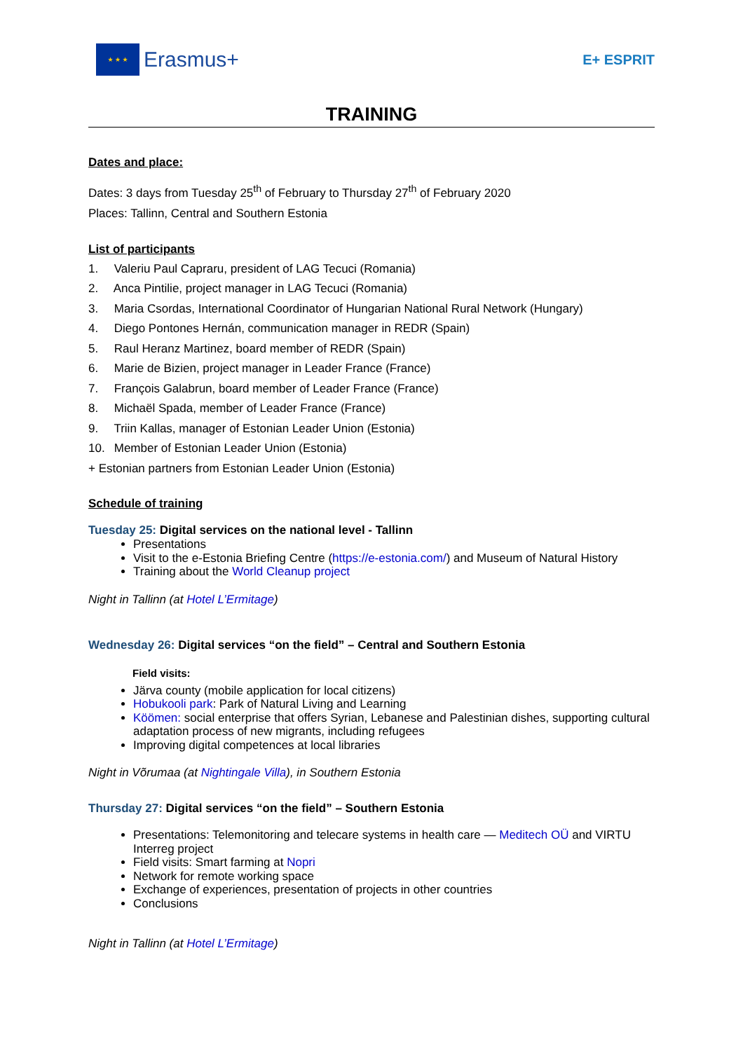★ ★ ★
Erasmus+
E+ ESPRIT
TRAINING
Dates and place:
Dates: 3 days from Tuesday 25<sup>th</sup> of February to Thursday 27<sup>th</sup> of February 2020
Places: Tallinn, Central and Southern Estonia
List of participants
1. Valeriu Paul Capraru, president of LAG Tecuci (Romania)
2. Anca Pintilie, project manager in LAG Tecuci (Romania)
3. Maria Csordas, International Coordinator of Hungarian National Rural Network (Hungary)
4. Diego Pontones Hernán, communication manager in REDR (Spain)
5. Raul Heranz Martinez, board member of REDR (Spain)
6. Marie de Bizien, project manager in Leader France (France)
7. François Galabrun, board member of Leader France (France)
8. Michaël Spada, member of Leader France (France)
9. Triin Kallas, manager of Estonian Leader Union (Estonia)
10. Member of Estonian Leader Union (Estonia)
+ Estonian partners from Estonian Leader Union (Estonia)
Schedule of training
Tuesday 25: Digital services on the national level - Tallinn
Presentations
Visit to the e-Estonia Briefing Centre (https://e-estonia.com/) and Museum of Natural History
Training about the World Cleanup project
Night in Tallinn (at Hotel L’Ermitage)
Wednesday 26: Digital services “on the field” – Central and Southern Estonia
Field visits:
Järva county (mobile application for local citizens)
Hobukooli park: Park of Natural Living and Learning
Köömen: social enterprise that offers Syrian, Lebanese and Palestinian dishes, supporting cultural adaptation process of new migrants, including refugees
Improving digital competences at local libraries
Night in Võrumaa (at Nightingale Villa), in Southern Estonia
Thursday 27: Digital services “on the field” – Southern Estonia
Presentations: Telemonitoring and telecare systems in health care — Meditech OÜ and VIRTU Interreg project
Field visits: Smart farming at Nopri
Network for remote working space
Exchange of experiences, presentation of projects in other countries
Conclusions
Night in Tallinn (at Hotel L’Ermitage)